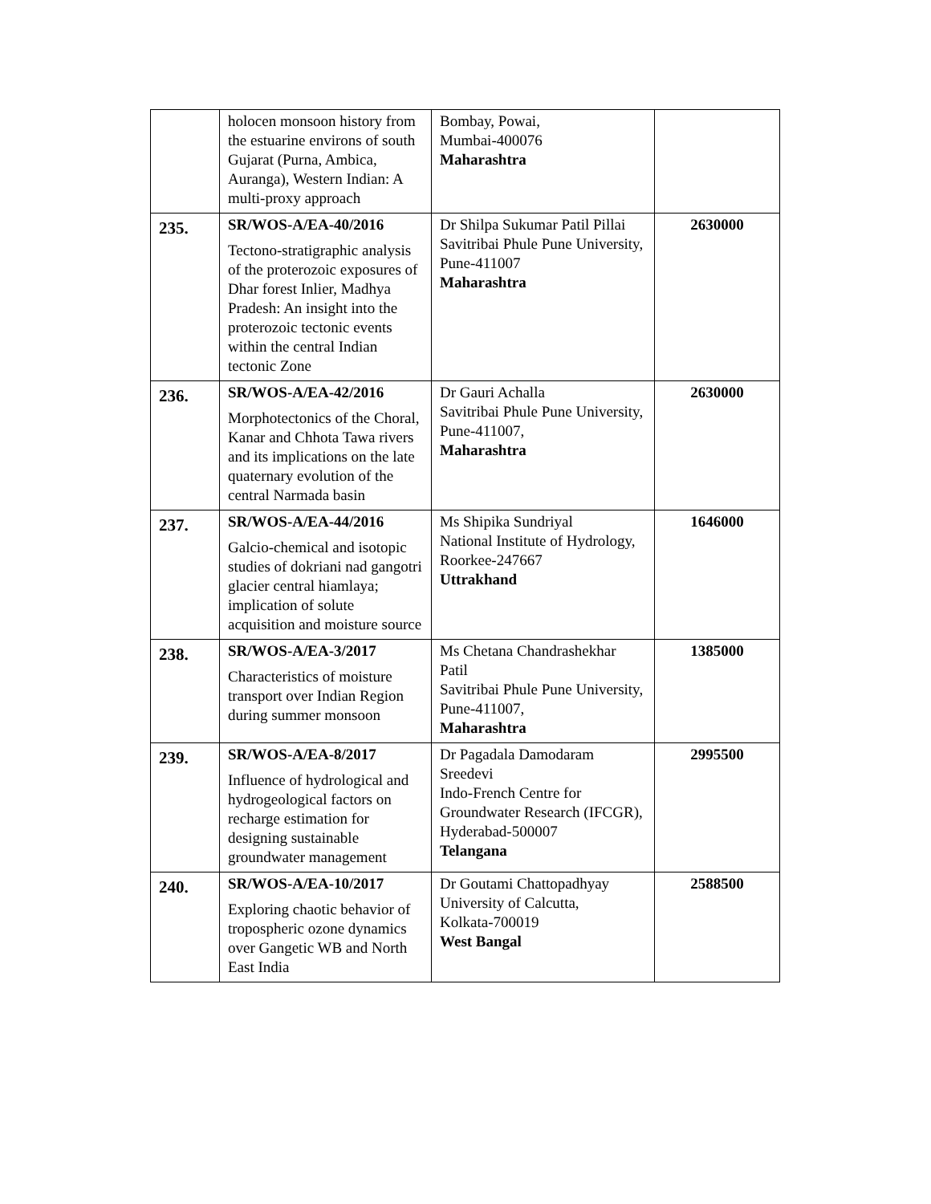| | holocen monsoon history from the estuarine environs of south Gujarat (Purna, Ambica, Auranga), Western Indian: A multi-proxy approach | Bombay, Powai, Mumbai-400076 Maharashtra | |
| 235. | SR/WOS-A/EA-40/2016 Tectono-stratigraphic analysis of the proterozoic exposures of Dhar forest Inlier, Madhya Pradesh: An insight into the proterozoic tectonic events within the central Indian tectonic Zone | Dr Shilpa Sukumar Patil Pillai Savitribai Phule Pune University, Pune-411007 Maharashtra | 2630000 |
| 236. | SR/WOS-A/EA-42/2016 Morphotectonics of the Choral, Kanar and Chhota Tawa rivers and its implications on the late quaternary evolution of the central Narmada basin | Dr Gauri Achalla Savitribai Phule Pune University, Pune-411007, Maharashtra | 2630000 |
| 237. | SR/WOS-A/EA-44/2016 Galcio-chemical and isotopic studies of dokriani nad gangotri glacier central hiamlaya; implication of solute acquisition and moisture source | Ms Shipika Sundriyal National Institute of Hydrology, Roorkee-247667 Uttrakhand | 1646000 |
| 238. | SR/WOS-A/EA-3/2017 Characteristics of moisture transport over Indian Region during summer monsoon | Ms Chetana Chandrashekhar Patil Savitribai Phule Pune University, Pune-411007, Maharashtra | 1385000 |
| 239. | SR/WOS-A/EA-8/2017 Influence of hydrological and hydrogeological factors on recharge estimation for designing sustainable groundwater management | Dr Pagadala Damodaram Sreedevi Indo-French Centre for Groundwater Research (IFCGR), Hyderabad-500007 Telangana | 2995500 |
| 240. | SR/WOS-A/EA-10/2017 Exploring chaotic behavior of tropospheric ozone dynamics over Gangetic WB and North East India | Dr Goutami Chattopadhyay University of Calcutta, Kolkata-700019 West Bangal | 2588500 |